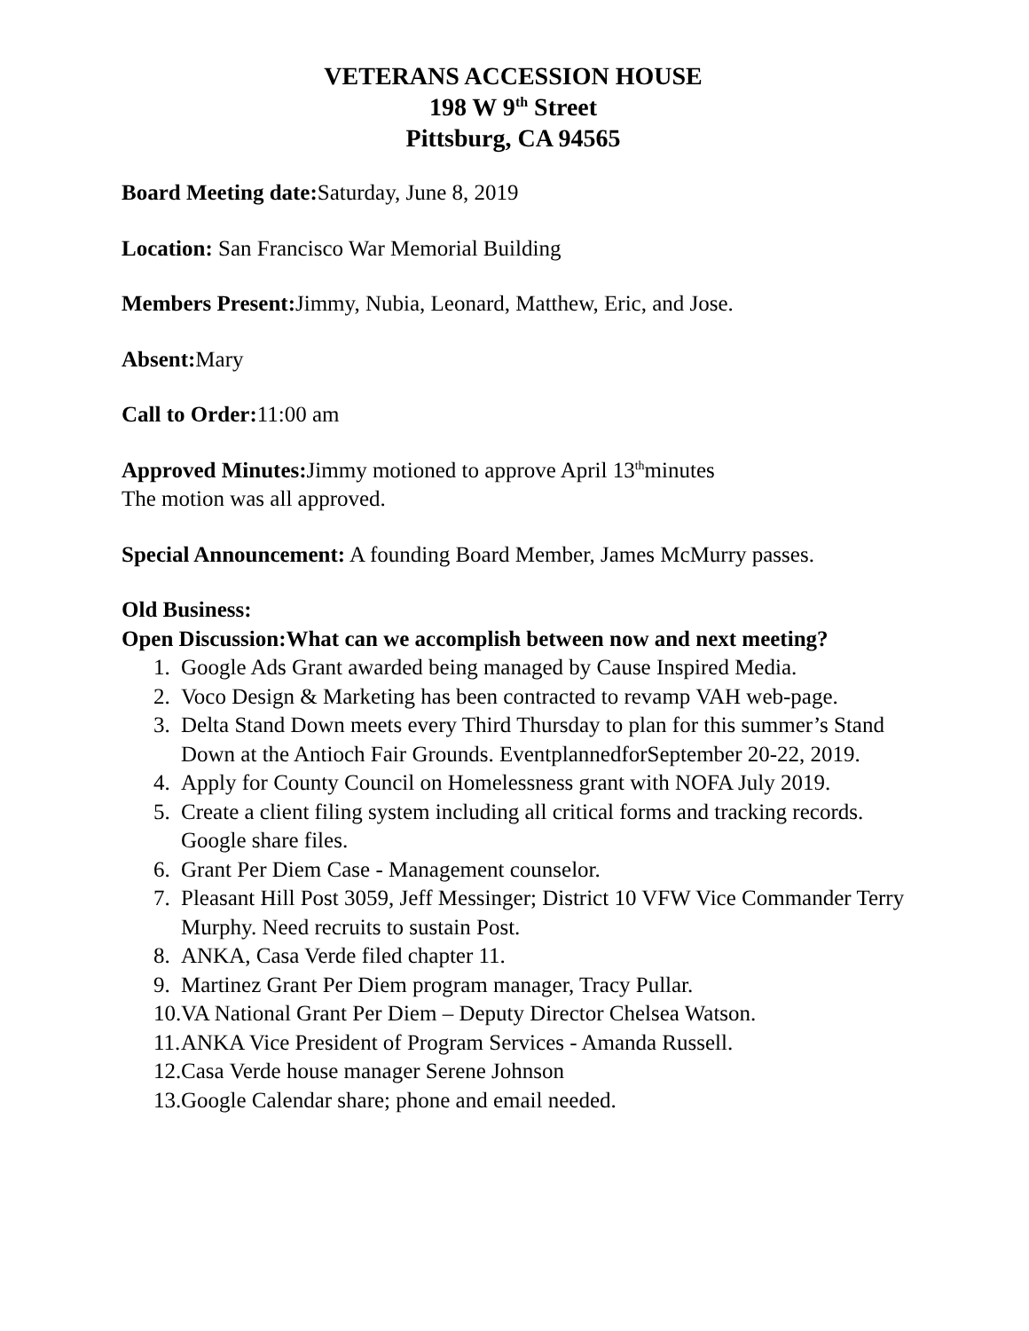VETERANS ACCESSION HOUSE
198 W 9<sup>th</sup> Street
Pittsburg, CA 94565
Board Meeting date: Saturday, June 8, 2019
Location: San Francisco War Memorial Building
Members Present: Jimmy, Nubia, Leonard, Matthew, Eric, and Jose.
Absent: Mary
Call to Order: 11:00 am
Approved Minutes: Jimmy motioned to approve April 13<sup>th</sup>minutes
The motion was all approved.
Special Announcement: A founding Board Member, James McMurry passes.
Old Business:
Open Discussion:What can we accomplish between now and next meeting?
1. Google Ads Grant awarded being managed by Cause Inspired Media.
2. Voco Design & Marketing has been contracted to revamp VAH web-page.
3. Delta Stand Down meets every Third Thursday to plan for this summer’s Stand Down at the Antioch Fair Grounds. EventplannedforSeptember 20-22, 2019.
4. Apply for County Council on Homelessness grant with NOFA July 2019.
5. Create a client filing system including all critical forms and tracking records. Google share files.
6. Grant Per Diem Case - Management counselor.
7. Pleasant Hill Post 3059, Jeff Messinger; District 10 VFW Vice Commander Terry Murphy. Need recruits to sustain Post.
8. ANKA, Casa Verde filed chapter 11.
9. Martinez Grant Per Diem program manager, Tracy Pullar.
10. VA National Grant Per Diem – Deputy Director Chelsea Watson.
11. ANKA Vice President of Program Services - Amanda Russell.
12. Casa Verde house manager Serene Johnson
13. Google Calendar share; phone and email needed.